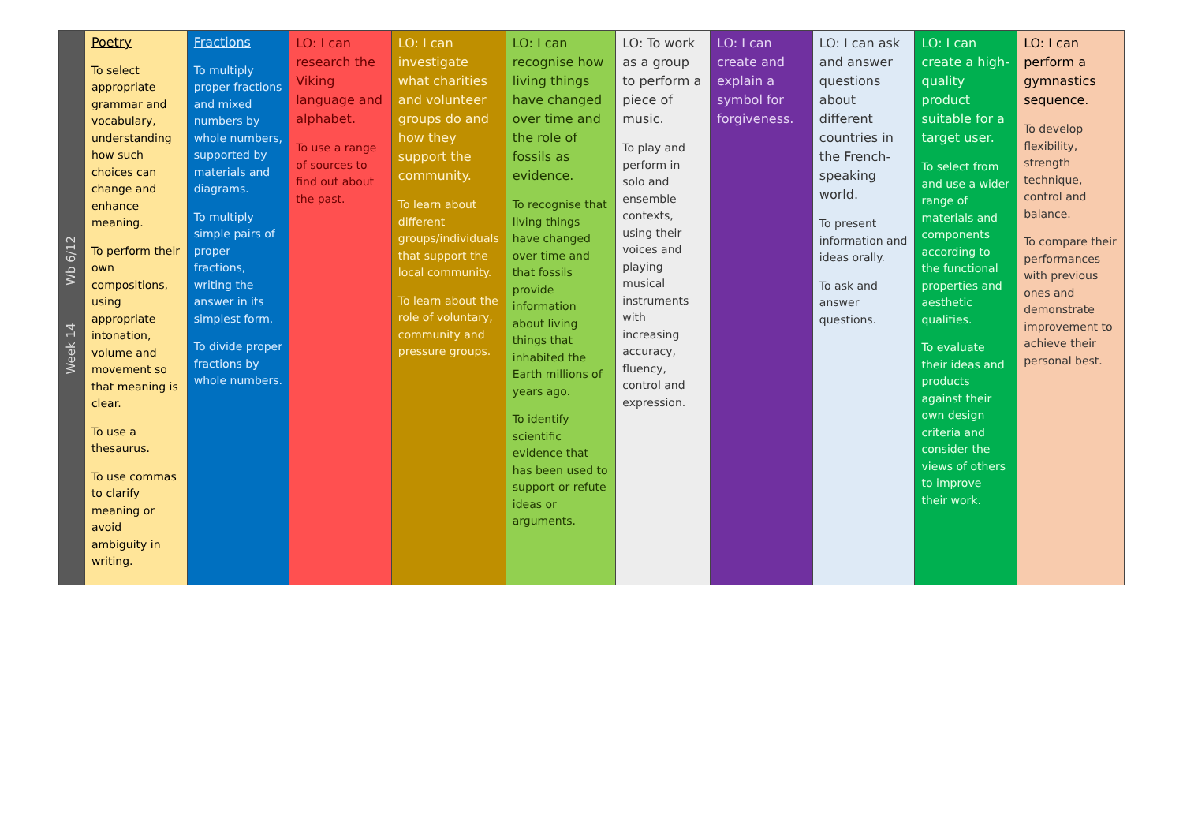| Week 14 Wb 6/12 | Poetry To select appropriate grammar and vocabulary, understanding how such choices can change and enhance meaning. To perform their own compositions, using appropriate intonation, volume and movement so that meaning is clear. To use a thesaurus. To use commas to clarify meaning or avoid ambiguity in writing. | Fractions To multiply proper fractions and mixed numbers by whole numbers, supported by materials and diagrams. To multiply simple pairs of proper fractions, writing the answer in its simplest form. To divide proper fractions by whole numbers. | LO: I can research the Viking language and alphabet. To use a range of sources to find out about the past. | LO: I can investigate what charities and volunteer groups do and how they support the community. To learn about different groups/individuals that support the local community. To learn about the role of voluntary, community and pressure groups. | LO: I can recognise how living things have changed over time and the role of fossils as evidence. To recognise that living things have changed over time and that fossils provide information about living things that inhabited the Earth millions of years ago. To identify scientific evidence that has been used to support or refute ideas or arguments. | LO: To work as a group to perform a piece of music. To play and perform in solo and ensemble contexts, using their voices and playing musical instruments with increasing accuracy, fluency, control and expression. | LO: I can create and explain a symbol for forgiveness. | LO: I can ask and answer questions about different countries in the French-speaking world. To present information and ideas orally. To ask and answer questions. | LO: I can create a high-quality product suitable for a target user. To select from and use a wider range of materials and components according to the functional properties and aesthetic qualities. To evaluate their ideas and products against their own design criteria and consider the views of others to improve their work. | LO: I can perform a gymnastics sequence. To develop flexibility, strength technique, control and balance. To compare their performances with previous ones and demonstrate improvement to achieve their personal best. |